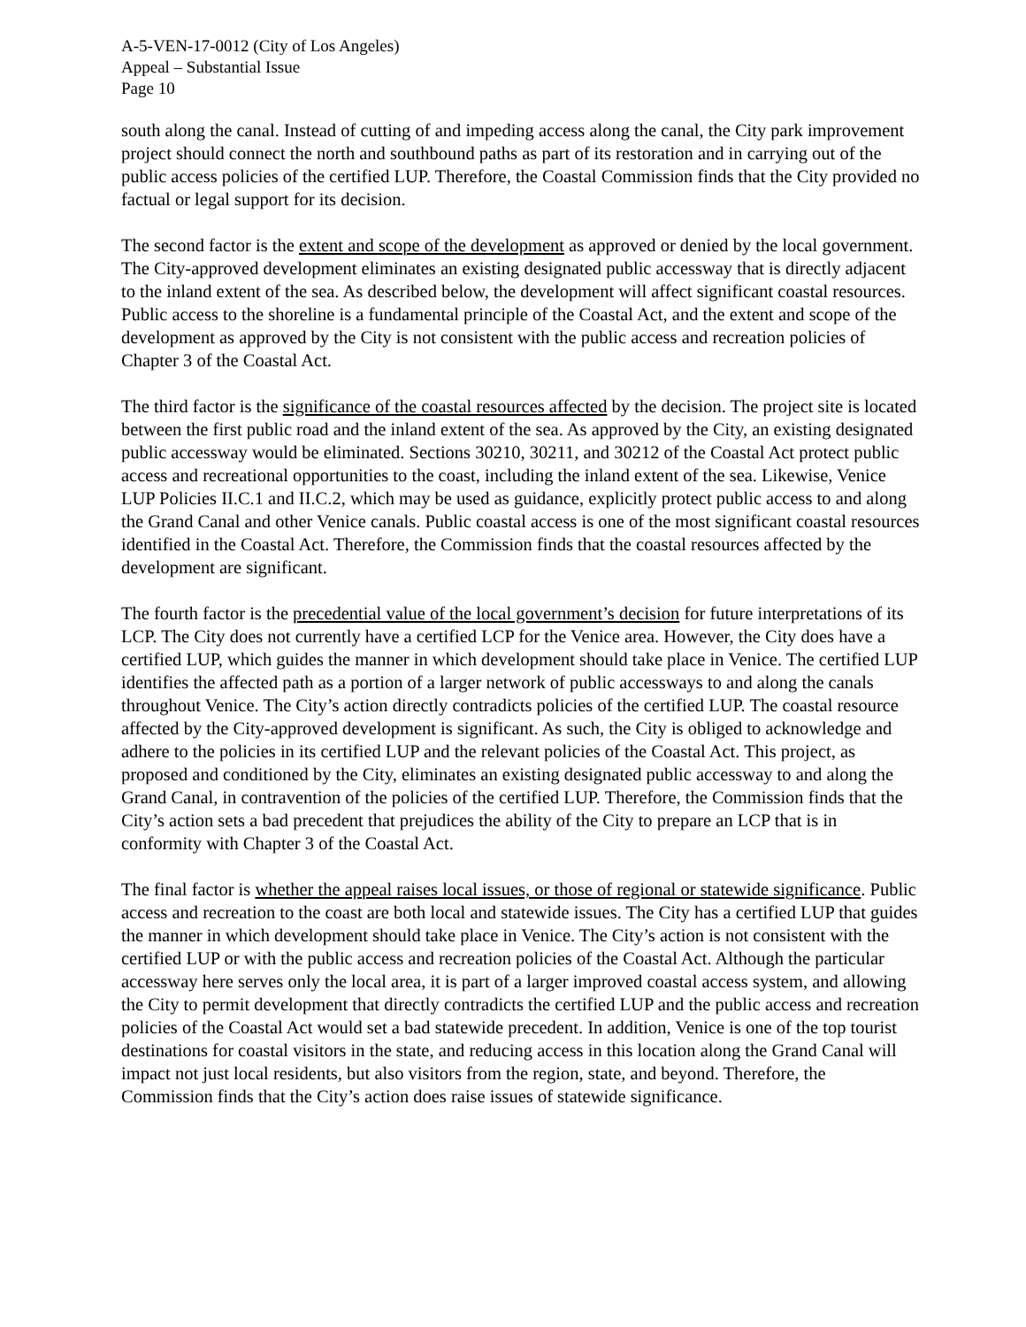A-5-VEN-17-0012 (City of Los Angeles)
Appeal – Substantial Issue
Page 10
south along the canal. Instead of cutting of and impeding access along the canal, the City park improvement project should connect the north and southbound paths as part of its restoration and in carrying out of the public access policies of the certified LUP. Therefore, the Coastal Commission finds that the City provided no factual or legal support for its decision.
The second factor is the extent and scope of the development as approved or denied by the local government. The City-approved development eliminates an existing designated public accessway that is directly adjacent to the inland extent of the sea. As described below, the development will affect significant coastal resources. Public access to the shoreline is a fundamental principle of the Coastal Act, and the extent and scope of the development as approved by the City is not consistent with the public access and recreation policies of Chapter 3 of the Coastal Act.
The third factor is the significance of the coastal resources affected by the decision. The project site is located between the first public road and the inland extent of the sea. As approved by the City, an existing designated public accessway would be eliminated. Sections 30210, 30211, and 30212 of the Coastal Act protect public access and recreational opportunities to the coast, including the inland extent of the sea. Likewise, Venice LUP Policies II.C.1 and II.C.2, which may be used as guidance, explicitly protect public access to and along the Grand Canal and other Venice canals. Public coastal access is one of the most significant coastal resources identified in the Coastal Act. Therefore, the Commission finds that the coastal resources affected by the development are significant.
The fourth factor is the precedential value of the local government’s decision for future interpretations of its LCP. The City does not currently have a certified LCP for the Venice area. However, the City does have a certified LUP, which guides the manner in which development should take place in Venice. The certified LUP identifies the affected path as a portion of a larger network of public accessways to and along the canals throughout Venice. The City’s action directly contradicts policies of the certified LUP. The coastal resource affected by the City-approved development is significant. As such, the City is obliged to acknowledge and adhere to the policies in its certified LUP and the relevant policies of the Coastal Act. This project, as proposed and conditioned by the City, eliminates an existing designated public accessway to and along the Grand Canal, in contravention of the policies of the certified LUP. Therefore, the Commission finds that the City’s action sets a bad precedent that prejudices the ability of the City to prepare an LCP that is in conformity with Chapter 3 of the Coastal Act.
The final factor is whether the appeal raises local issues, or those of regional or statewide significance. Public access and recreation to the coast are both local and statewide issues. The City has a certified LUP that guides the manner in which development should take place in Venice. The City’s action is not consistent with the certified LUP or with the public access and recreation policies of the Coastal Act. Although the particular accessway here serves only the local area, it is part of a larger improved coastal access system, and allowing the City to permit development that directly contradicts the certified LUP and the public access and recreation policies of the Coastal Act would set a bad statewide precedent. In addition, Venice is one of the top tourist destinations for coastal visitors in the state, and reducing access in this location along the Grand Canal will impact not just local residents, but also visitors from the region, state, and beyond. Therefore, the Commission finds that the City’s action does raise issues of statewide significance.